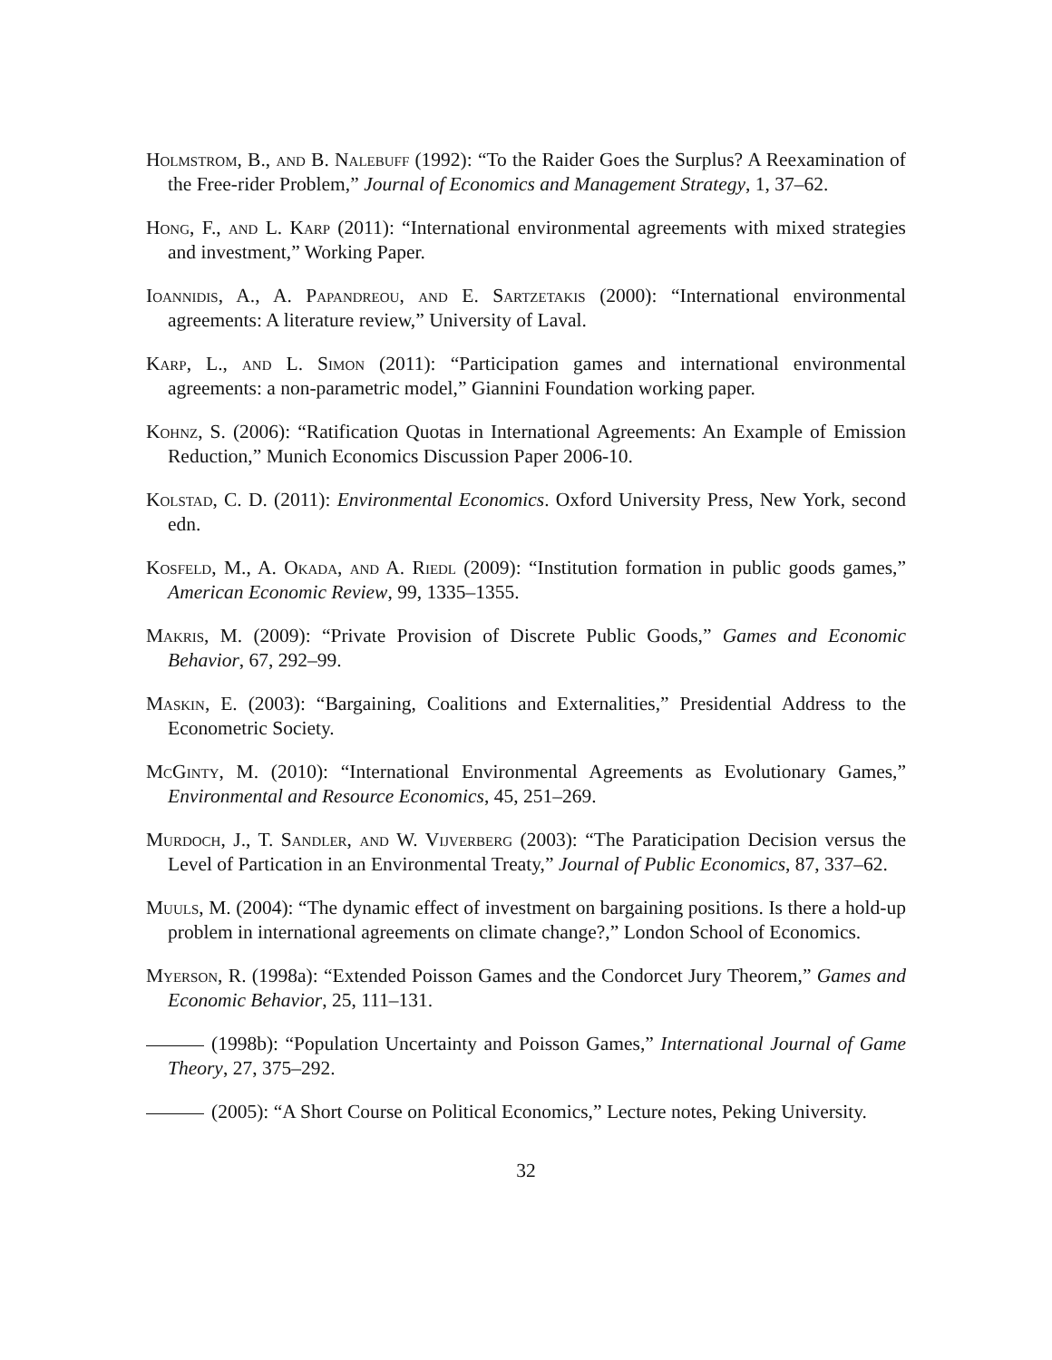Holmstrom, B., and B. Nalebuff (1992): “To the Raider Goes the Surplus? A Reexamination of the Free-rider Problem,” Journal of Economics and Management Strategy, 1, 37–62.
Hong, F., and L. Karp (2011): “International environmental agreements with mixed strategies and investment,” Working Paper.
Ioannidis, A., A. Papandreou, and E. Sartzetakis (2000): “International environmental agreements: A literature review,” University of Laval.
Karp, L., and L. Simon (2011): “Participation games and international environmental agreements: a non-parametric model,” Giannini Foundation working paper.
Kohnz, S. (2006): “Ratification Quotas in International Agreements: An Example of Emission Reduction,” Munich Economics Discussion Paper 2006-10.
Kolstad, C. D. (2011): Environmental Economics. Oxford University Press, New York, second edn.
Kosfeld, M., A. Okada, and A. Riedl (2009): “Institution formation in public goods games,” American Economic Review, 99, 1335–1355.
Makris, M. (2009): “Private Provision of Discrete Public Goods,” Games and Economic Behavior, 67, 292–99.
Maskin, E. (2003): “Bargaining, Coalitions and Externalities,” Presidential Address to the Econometric Society.
McGinty, M. (2010): “International Environmental Agreements as Evolutionary Games,” Environmental and Resource Economics, 45, 251–269.
Murdoch, J., T. Sandler, and W. Vijverberg (2003): “The Paraticipation Decision versus the Level of Partication in an Environmental Treaty,” Journal of Public Economics, 87, 337–62.
Muuls, M. (2004): “The dynamic effect of investment on bargaining positions. Is there a hold-up problem in international agreements on climate change?,” London School of Economics.
Myerson, R. (1998a): “Extended Poisson Games and the Condorcet Jury Theorem,” Games and Economic Behavior, 25, 111–131.
(1998b): “Population Uncertainty and Poisson Games,” International Journal of Game Theory, 27, 375–292.
(2005): “A Short Course on Political Economics,” Lecture notes, Peking University.
32